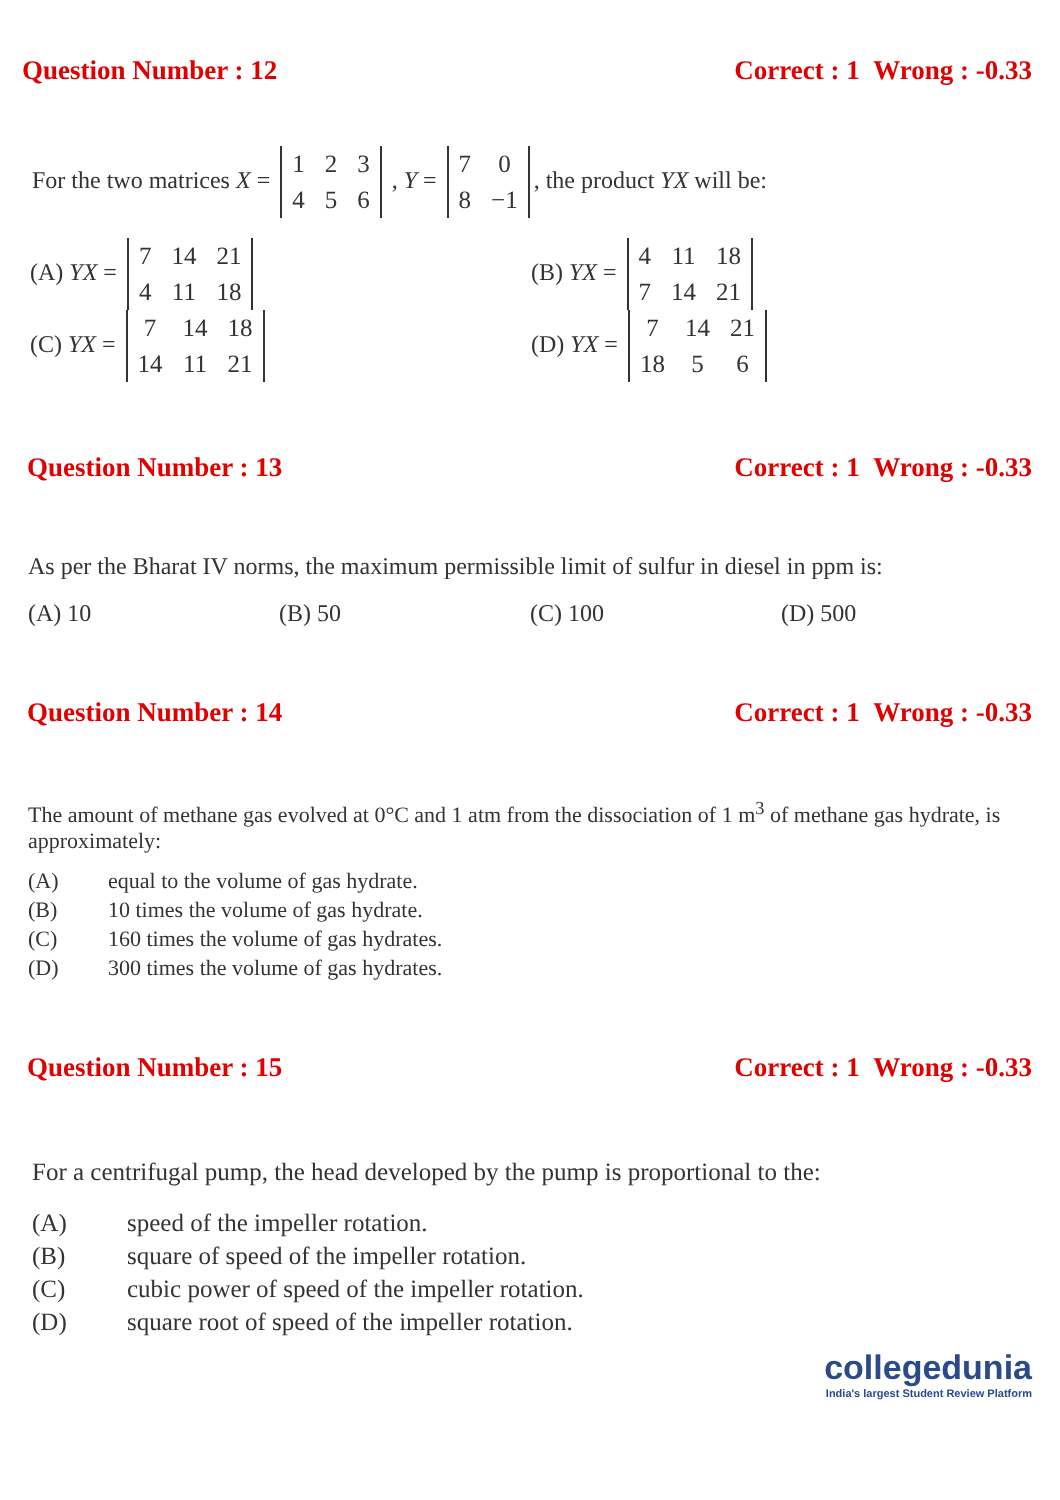Question Number : 12 Correct : 1 Wrong : -0.33
For the two matrices X =
| 1 | 2 | 3 |
| 4 | 5 | 6 |
, Y =
| 7 | 0 |
| 8 | −1 |
, the product YX will be:
(A) YX =
| 7 | 14 | 21 |
| 4 | 11 | 18 |
(B) YX =
| 4 | 11 | 18 |
| 7 | 14 | 21 |
(C) YX =
| 7 | 14 | 18 |
| 14 | 11 | 21 |
(D) YX =
| 7 | 14 | 21 |
| 18 | 5 | 6 |
Question Number : 13 Correct : 1 Wrong : -0.33
As per the Bharat IV norms, the maximum permissible limit of sulfur in diesel in ppm is:
(A) 10 (B) 50 (C) 100 (D) 500
Question Number : 14 Correct : 1 Wrong : -0.33
The amount of methane gas evolved at 0°C and 1 atm from the dissociation of 1 m<sup>3</sup> of methane gas hydrate, is approximately:
(A) equal to the volume of gas hydrate. (B) 10 times the volume of gas hydrate. (C) 160 times the volume of gas hydrates. (D) 300 times the volume of gas hydrates.
Question Number : 15 Correct : 1 Wrong : -0.33
For a centrifugal pump, the head developed by the pump is proportional to the:
(A) speed of the impeller rotation. (B) square of speed of the impeller rotation. (C) cubic power of speed of the impeller rotation. (D) square root of speed of the impeller rotation.
collegedunia
India's largest Student Review Platform